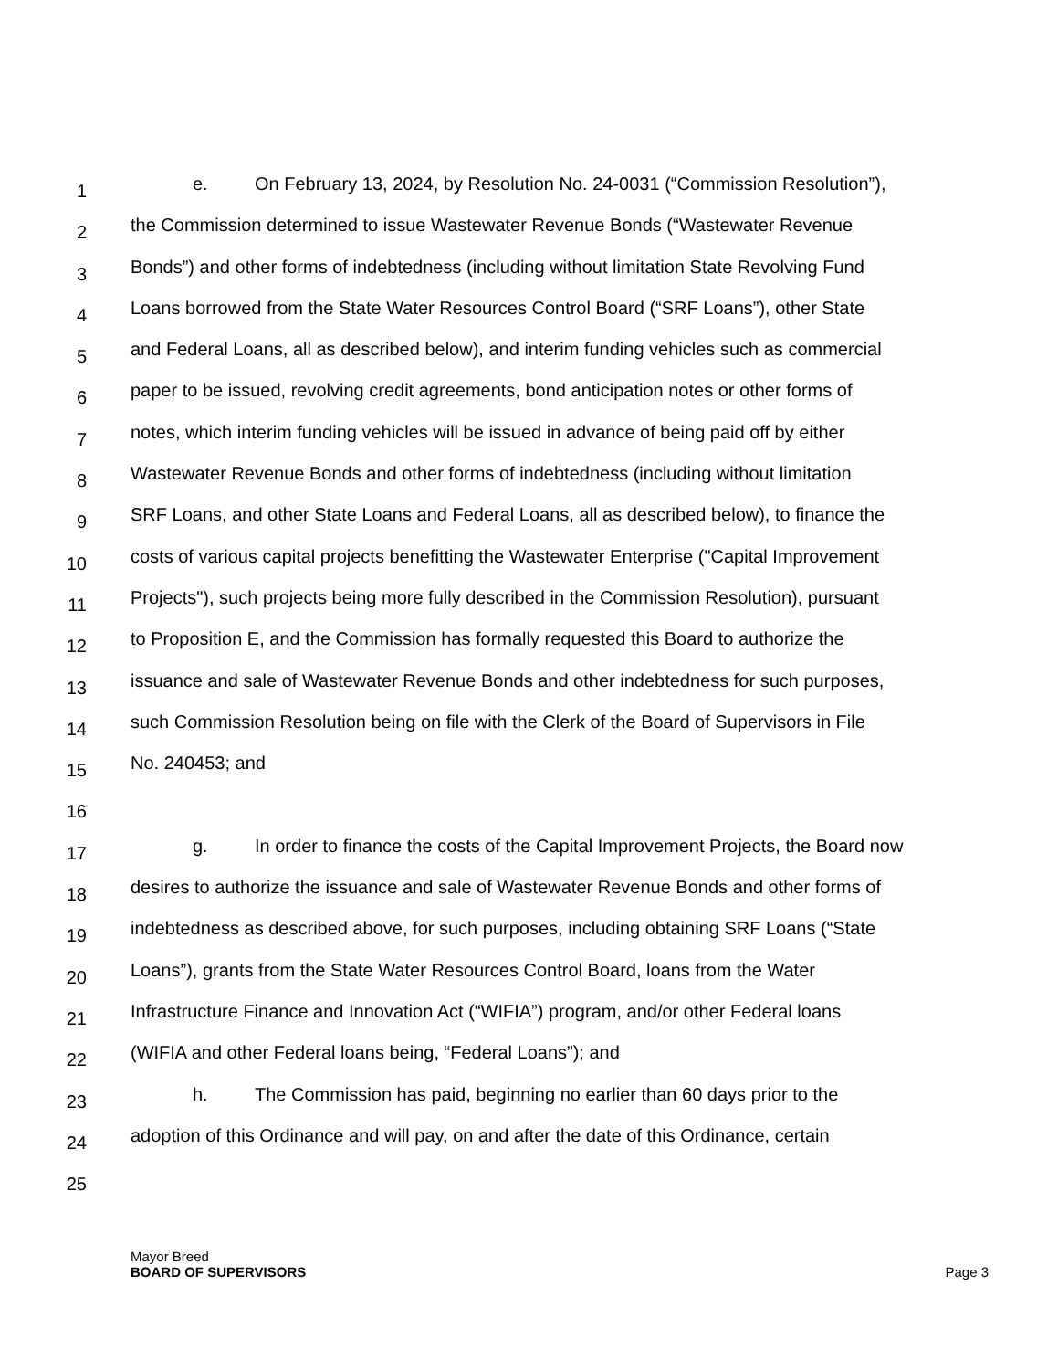1
e. On February 13, 2024, by Resolution No. 24-0031 (“Commission Resolution”),
2
the Commission determined to issue Wastewater Revenue Bonds (“Wastewater Revenue
3
Bonds”) and other forms of indebtedness (including without limitation State Revolving Fund
4
Loans borrowed from the State Water Resources Control Board (“SRF Loans”), other State
5
and Federal Loans, all as described below), and interim funding vehicles such as commercial
6
paper to be issued, revolving credit agreements, bond anticipation notes or other forms of
7
notes, which interim funding vehicles will be issued in advance of being paid off by either
8
Wastewater Revenue Bonds and other forms of indebtedness (including without limitation
9
SRF Loans, and other State Loans and Federal Loans, all as described below), to finance the
10
costs of various capital projects benefitting the Wastewater Enterprise ("Capital Improvement
11
Projects"), such projects being more fully described in the Commission Resolution), pursuant
12
to Proposition E, and the Commission has formally requested this Board to authorize the
13
issuance and sale of Wastewater Revenue Bonds and other indebtedness for such purposes,
14
such Commission Resolution being on file with the Clerk of the Board of Supervisors in File
15
No. 240453; and
16
17
g. In order to finance the costs of the Capital Improvement Projects, the Board now
18
desires to authorize the issuance and sale of Wastewater Revenue Bonds and other forms of
19
indebtedness as described above, for such purposes, including obtaining SRF Loans (“State
20
Loans”), grants from the State Water Resources Control Board, loans from the Water
21
Infrastructure Finance and Innovation Act (“WIFIA”) program, and/or other Federal loans
22
(WIFIA and other Federal loans being, “Federal Loans”); and
23
h. The Commission has paid, beginning no earlier than 60 days prior to the
24
adoption of this Ordinance and will pay, on and after the date of this Ordinance, certain
25
Mayor Breed
BOARD OF SUPERVISORS
Page 3